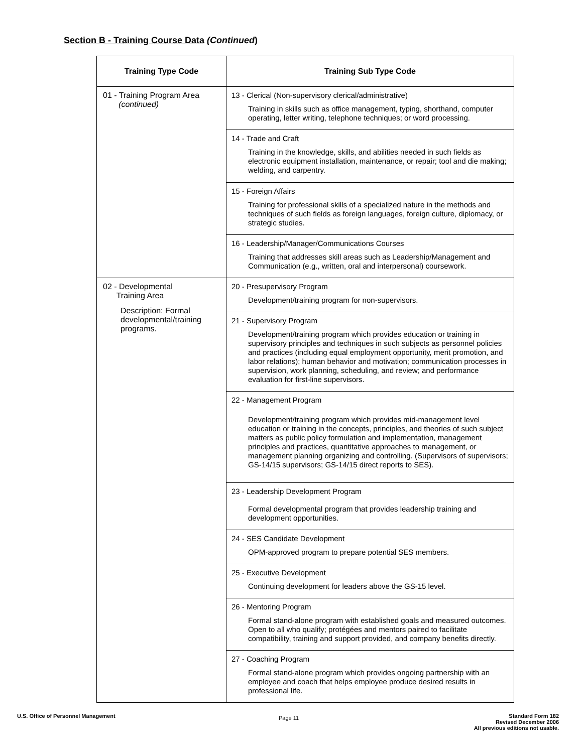Section B - Training Course Data (Continued)
| Training Type Code | Training Sub Type Code |
| --- | --- |
| 01 - Training Program Area (continued) | 13 - Clerical (Non-supervisory clerical/administrative) Training in skills such as office management, typing, shorthand, computer operating, letter writing, telephone techniques; or word processing. |
| | 14 - Trade and Craft Training in the knowledge, skills, and abilities needed in such fields as electronic equipment installation, maintenance, or repair; tool and die making; welding, and carpentry. |
| | 15 - Foreign Affairs Training for professional skills of a specialized nature in the methods and techniques of such fields as foreign languages, foreign culture, diplomacy, or strategic studies. |
| | 16 - Leadership/Manager/Communications Courses Training that addresses skill areas such as Leadership/Management and Communication (e.g., written, oral and interpersonal) coursework. |
| 02 - Developmental Training Area Description: Formal developmental/training programs. | 20 - Presupervisory Program Development/training program for non-supervisors. |
| | 21 - Supervisory Program Development/training program which provides education or training in supervisory principles and techniques in such subjects as personnel policies and practices (including equal employment opportunity, merit promotion, and labor relations); human behavior and motivation; communication processes in supervision, work planning, scheduling, and review; and performance evaluation for first-line supervisors. |
| | 22 - Management Program Development/training program which provides mid-management level education or training in the concepts, principles, and theories of such subject matters as public policy formulation and implementation, management principles and practices, quantitative approaches to management, or management planning organizing and controlling. (Supervisors of supervisors; GS-14/15 supervisors; GS-14/15 direct reports to SES). |
| | 23 - Leadership Development Program Formal developmental program that provides leadership training and development opportunities. |
| | 24 - SES Candidate Development OPM-approved program to prepare potential SES members. |
| | 25 - Executive Development Continuing development for leaders above the GS-15 level. |
| | 26 - Mentoring Program Formal stand-alone program with established goals and measured outcomes. Open to all who qualify; protégées and mentors paired to facilitate compatibility, training and support provided, and company benefits directly. |
| | 27 - Coaching Program Formal stand-alone program which provides ongoing partnership with an employee and coach that helps employee produce desired results in professional life. |
U.S. Office of Personnel Management
Page 11
Standard Form 182
Revised December 2006
All previous editions not usable.